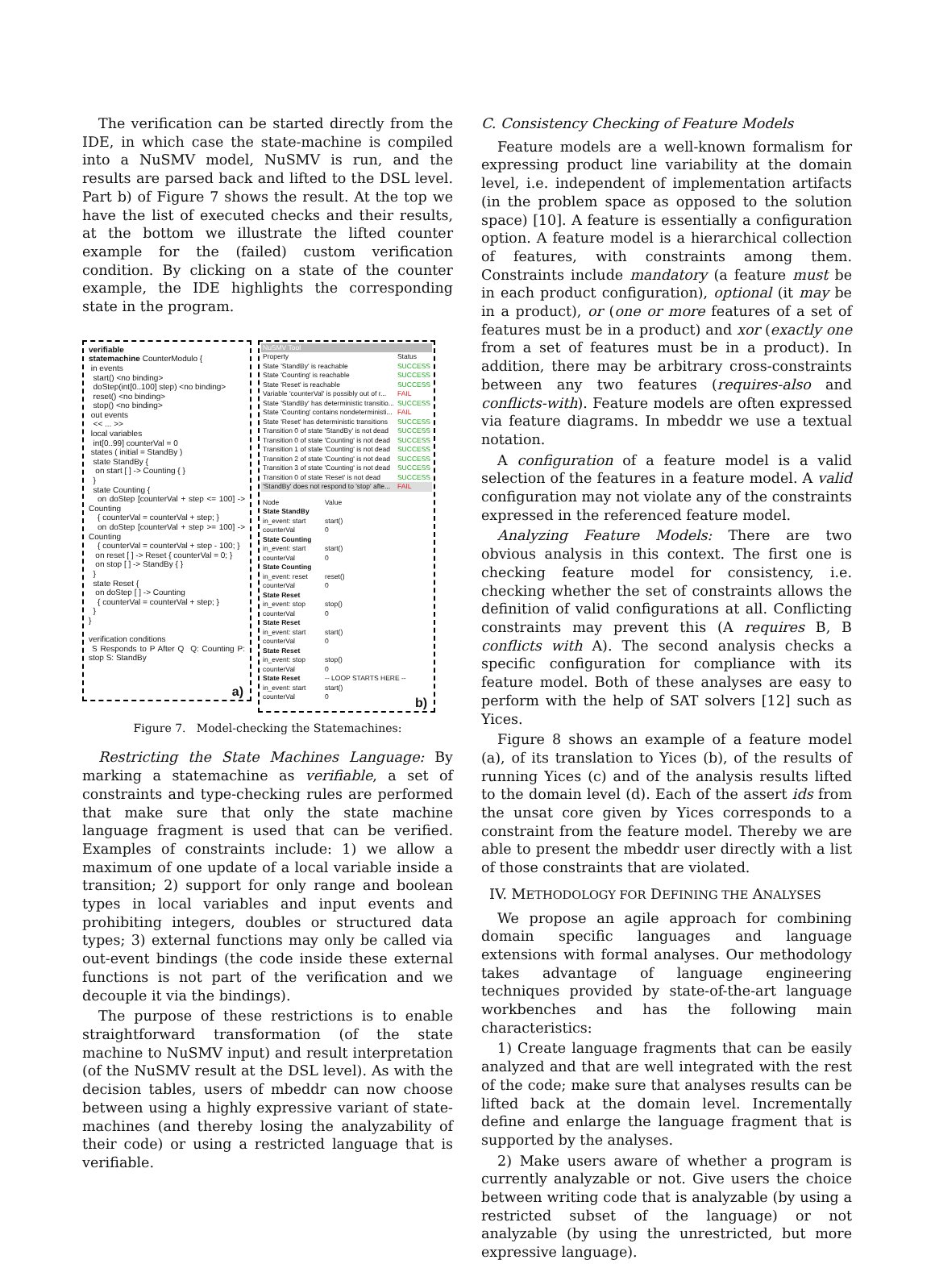The verification can be started directly from the IDE, in which case the state-machine is compiled into a NuSMV model, NuSMV is run, and the results are parsed back and lifted to the DSL level. Part b) of Figure 7 shows the result. At the top we have the list of executed checks and their results, at the bottom we illustrate the lifted counter example for the (failed) custom verification condition. By clicking on a state of the counter example, the IDE highlights the corresponding state in the program.
verifiable
statemachine CounterModulo {
in events
start() <no binding>
doStep(int[0..100] step) <no binding>
reset() <no binding>
stop() <no binding>
out events
<< ... >>
local variables
int[0..99] counterVal = 0
states ( initial = StandBy )
state StandBy {
on start [ ] -> Counting { }
}
state Counting {
on doStep [counterVal + step <= 100] -> Counting
{ counterVal = counterVal + step; }
on doStep [counterVal + step >= 100] -> Counting
{ counterVal = counterVal + step - 100; }
on reset [ ] -> Reset { counterVal = 0; }
on stop [ ] -> StandBy { }
}
state Reset {
on doStep [ ] -> Counting
{ counterVal = counterVal + step; }
}
}
verification conditions
S Responds to P After Q Q: Counting P: stop S: StandBy
a)
| NuSMV Tool | |
| Property | Status |
| State 'StandBy' is reachable | SUCCESS |
| State 'Counting' is reachable | SUCCESS |
| State 'Reset' is reachable | SUCCESS |
| Variable 'counterVal' is possibly out of r... | FAIL |
| State 'StandBy' has deterministic transitio... | SUCCESS |
| State 'Counting' contains nondeterministi... | FAIL |
| State 'Reset' has deterministic transitions | SUCCESS |
| Transition 0 of state 'StandBy' is not dead | SUCCESS |
| Transition 0 of state 'Counting' is not dead | SUCCESS |
| Transition 1 of state 'Counting' is not dead | SUCCESS |
| Transition 2 of state 'Counting' is not dead | SUCCESS |
| Transition 3 of state 'Counting' is not dead | SUCCESS |
| Transition 0 of state 'Reset' is not dead | SUCCESS |
| 'StandBy' does not respond to 'stop' afte... | FAIL |
| Node | Value |
| --- | --- |
| State StandBy | |
| in_event: start | start() |
| counterVal | 0 |
| State Counting | |
| in_event: start | start() |
| counterVal | 0 |
| State Counting | |
| in_event: reset | reset() |
| counterVal | 0 |
| State Reset | |
| in_event: stop | stop() |
| counterVal | 0 |
| State Reset | |
| in_event: start | start() |
| counterVal | 0 |
| State Reset | |
| in_event: stop | stop() |
| counterVal | 0 |
| State Reset | -- LOOP STARTS HERE -- |
| in_event: start | start() |
| counterVal | 0 |
b)
Figure 7. Model-checking the Statemachines:
Restricting the State Machines Language: By marking a statemachine as verifiable, a set of constraints and type-checking rules are performed that make sure that only the state machine language fragment is used that can be verified. Examples of constraints include: 1) we allow a maximum of one update of a local variable inside a transition; 2) support for only range and boolean types in local variables and input events and prohibiting integers, doubles or structured data types; 3) external functions may only be called via out-event bindings (the code inside these external functions is not part of the verification and we decouple it via the bindings).
The purpose of these restrictions is to enable straightforward transformation (of the state machine to NuSMV input) and result interpretation (of the NuSMV result at the DSL level). As with the decision tables, users of mbeddr can now choose between using a highly expressive variant of state-machines (and thereby losing the analyzability of their code) or using a restricted language that is verifiable.
C. Consistency Checking of Feature Models
Feature models are a well-known formalism for expressing product line variability at the domain level, i.e. independent of implementation artifacts (in the problem space as opposed to the solution space) [10]. A feature is essentially a configuration option. A feature model is a hierarchical collection of features, with constraints among them. Constraints include mandatory (a feature must be in each product configuration), optional (it may be in a product), or (one or more features of a set of features must be in a product) and xor (exactly one from a set of features must be in a product). In addition, there may be arbitrary cross-constraints between any two features (requires-also and conflicts-with). Feature models are often expressed via feature diagrams. In mbeddr we use a textual notation.
A configuration of a feature model is a valid selection of the features in a feature model. A valid configuration may not violate any of the constraints expressed in the referenced feature model.
Analyzing Feature Models: There are two obvious analysis in this context. The first one is checking feature model for consistency, i.e. checking whether the set of constraints allows the definition of valid configurations at all. Conflicting constraints may prevent this (A requires B, B conflicts with A). The second analysis checks a specific configuration for compliance with its feature model. Both of these analyses are easy to perform with the help of SAT solvers [12] such as Yices.
Figure 8 shows an example of a feature model (a), of its translation to Yices (b), of the results of running Yices (c) and of the analysis results lifted to the domain level (d). Each of the assert ids from the unsat core given by Yices corresponds to a constraint from the feature model. Thereby we are able to present the mbeddr user directly with a list of those constraints that are violated.
IV. METHODOLOGY FOR DEFINING THE ANALYSES
We propose an agile approach for combining domain specific languages and language extensions with formal analyses. Our methodology takes advantage of language engineering techniques provided by state-of-the-art language workbenches and has the following main characteristics:
1) Create language fragments that can be easily analyzed and that are well integrated with the rest of the code; make sure that analyses results can be lifted back at the domain level. Incrementally define and enlarge the language fragment that is supported by the analyses.
2) Make users aware of whether a program is currently analyzable or not. Give users the choice between writing code that is analyzable (by using a restricted subset of the language) or not analyzable (by using the unrestricted, but more expressive language).